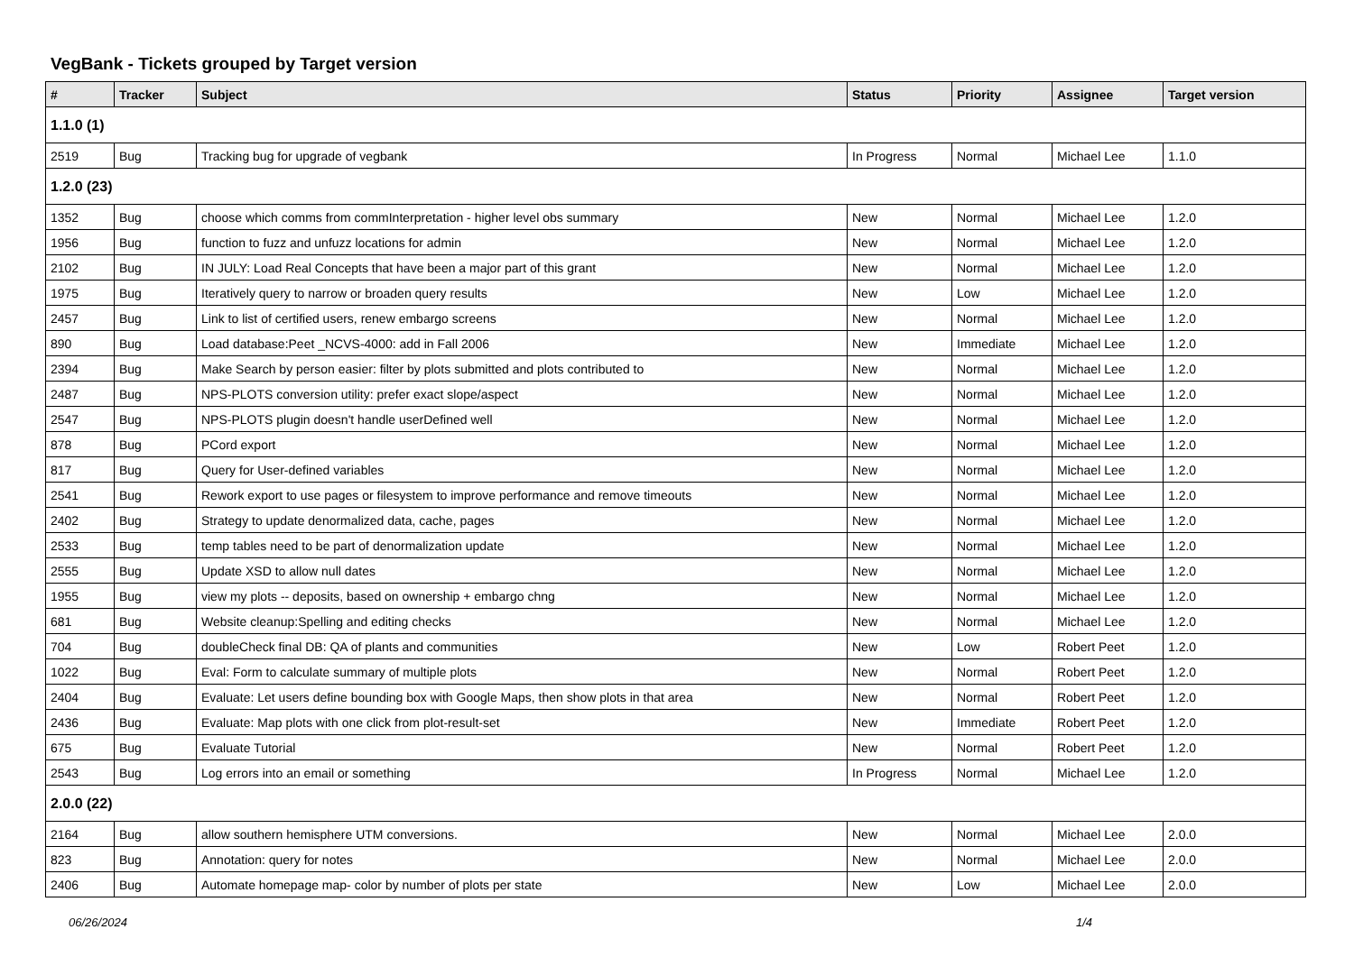VegBank - Tickets grouped by Target version
| # | Tracker | Subject | Status | Priority | Assignee | Target version |
| --- | --- | --- | --- | --- | --- | --- |
| 1.1.0 (1) | | | | | | |
| 2519 | Bug | Tracking bug for upgrade of vegbank | In Progress | Normal | Michael Lee | 1.1.0 |
| 1.2.0 (23) | | | | | | |
| 1352 | Bug | choose which comms from commInterpretation - higher level obs summary | New | Normal | Michael Lee | 1.2.0 |
| 1956 | Bug | function to fuzz and unfuzz locations for admin | New | Normal | Michael Lee | 1.2.0 |
| 2102 | Bug | IN JULY: Load Real Concepts that have been a major part of this grant | New | Normal | Michael Lee | 1.2.0 |
| 1975 | Bug | Iteratively query to narrow or broaden query results | New | Low | Michael Lee | 1.2.0 |
| 2457 | Bug | Link to list of certified users, renew embargo screens | New | Normal | Michael Lee | 1.2.0 |
| 890 | Bug | Load database:Peet _NCVS-4000: add in Fall 2006 | New | Immediate | Michael Lee | 1.2.0 |
| 2394 | Bug | Make Search by person easier: filter by plots submitted and plots contributed to | New | Normal | Michael Lee | 1.2.0 |
| 2487 | Bug | NPS-PLOTS conversion utility: prefer exact slope/aspect | New | Normal | Michael Lee | 1.2.0 |
| 2547 | Bug | NPS-PLOTS plugin doesn't handle userDefined well | New | Normal | Michael Lee | 1.2.0 |
| 878 | Bug | PCord export | New | Normal | Michael Lee | 1.2.0 |
| 817 | Bug | Query for User-defined variables | New | Normal | Michael Lee | 1.2.0 |
| 2541 | Bug | Rework export to use pages or filesystem to improve performance and remove timeouts | New | Normal | Michael Lee | 1.2.0 |
| 2402 | Bug | Strategy to update denormalized data, cache, pages | New | Normal | Michael Lee | 1.2.0 |
| 2533 | Bug | temp tables need to be part of denormalization update | New | Normal | Michael Lee | 1.2.0 |
| 2555 | Bug | Update XSD to allow null dates | New | Normal | Michael Lee | 1.2.0 |
| 1955 | Bug | view my plots -- deposits, based on ownership + embargo chng | New | Normal | Michael Lee | 1.2.0 |
| 681 | Bug | Website cleanup:Spelling and editing checks | New | Normal | Michael Lee | 1.2.0 |
| 704 | Bug | doubleCheck final DB: QA of plants and communities | New | Low | Robert Peet | 1.2.0 |
| 1022 | Bug | Eval: Form to calculate summary of multiple plots | New | Normal | Robert Peet | 1.2.0 |
| 2404 | Bug | Evaluate: Let users define bounding box with Google Maps, then show plots in that area | New | Normal | Robert Peet | 1.2.0 |
| 2436 | Bug | Evaluate: Map plots with one click from plot-result-set | New | Immediate | Robert Peet | 1.2.0 |
| 675 | Bug | Evaluate Tutorial | New | Normal | Robert Peet | 1.2.0 |
| 2543 | Bug | Log errors into an email or something | In Progress | Normal | Michael Lee | 1.2.0 |
| 2.0.0 (22) | | | | | | |
| 2164 | Bug | allow southern hemisphere UTM conversions. | New | Normal | Michael Lee | 2.0.0 |
| 823 | Bug | Annotation: query for notes | New | Normal | Michael Lee | 2.0.0 |
| 2406 | Bug | Automate homepage map- color by number of plots per state | New | Low | Michael Lee | 2.0.0 |
06/26/2024 1/4